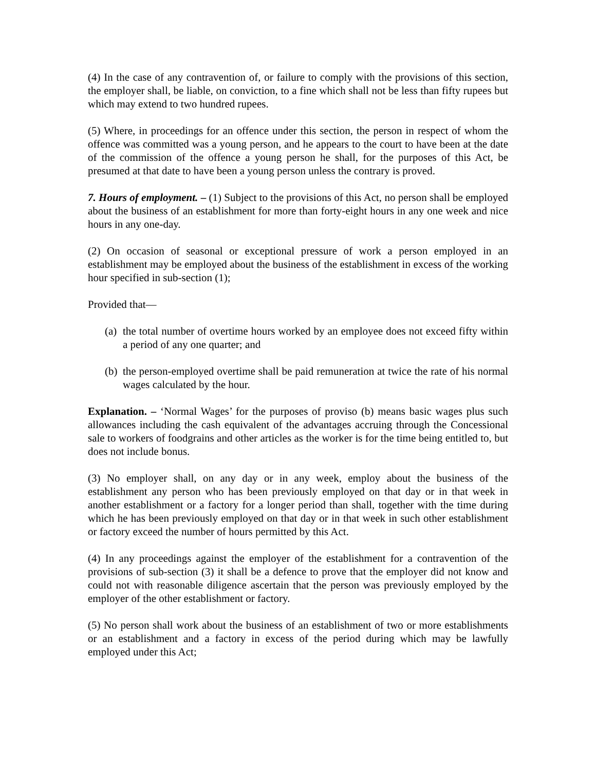(4) In the case of any contravention of, or failure to comply with the provisions of this section, the employer shall, be liable, on conviction, to a fine which shall not be less than fifty rupees but which may extend to two hundred rupees.
(5) Where, in proceedings for an offence under this section, the person in respect of whom the offence was committed was a young person, and he appears to the court to have been at the date of the commission of the offence a young person he shall, for the purposes of this Act, be presumed at that date to have been a young person unless the contrary is proved.
7. Hours of employment. – (1) Subject to the provisions of this Act, no person shall be employed about the business of an establishment for more than forty-eight hours in any one week and nice hours in any one-day.
(2) On occasion of seasonal or exceptional pressure of work a person employed in an establishment may be employed about the business of the establishment in excess of the working hour specified in sub-section (1);
Provided that—
(a) the total number of overtime hours worked by an employee does not exceed fifty within a period of any one quarter; and
(b) the person-employed overtime shall be paid remuneration at twice the rate of his normal wages calculated by the hour.
Explanation. – ‘Normal Wages’ for the purposes of proviso (b) means basic wages plus such allowances including the cash equivalent of the advantages accruing through the Concessional sale to workers of foodgrains and other articles as the worker is for the time being entitled to, but does not include bonus.
(3) No employer shall, on any day or in any week, employ about the business of the establishment any person who has been previously employed on that day or in that week in another establishment or a factory for a longer period than shall, together with the time during which he has been previously employed on that day or in that week in such other establishment or factory exceed the number of hours permitted by this Act.
(4) In any proceedings against the employer of the establishment for a contravention of the provisions of sub-section (3) it shall be a defence to prove that the employer did not know and could not with reasonable diligence ascertain that the person was previously employed by the employer of the other establishment or factory.
(5) No person shall work about the business of an establishment of two or more establishments or an establishment and a factory in excess of the period during which may be lawfully employed under this Act;